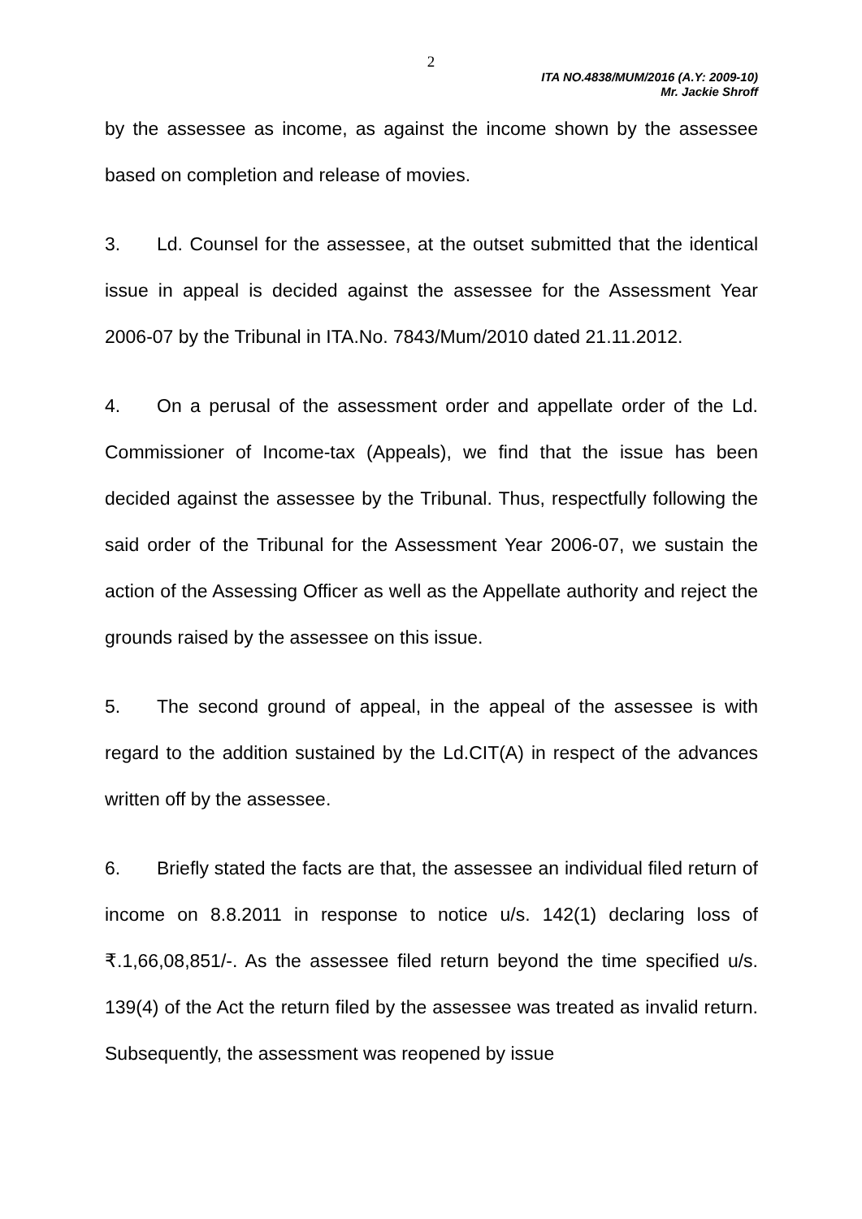2
ITA NO.4838/MUM/2016 (A.Y: 2009-10)
Mr. Jackie Shroff
by the assessee as income, as against the income shown by the assessee based on completion and release of movies.
3. Ld. Counsel for the assessee, at the outset submitted that the identical issue in appeal is decided against the assessee for the Assessment Year 2006-07 by the Tribunal in ITA.No. 7843/Mum/2010 dated 21.11.2012.
4. On a perusal of the assessment order and appellate order of the Ld. Commissioner of Income-tax (Appeals), we find that the issue has been decided against the assessee by the Tribunal. Thus, respectfully following the said order of the Tribunal for the Assessment Year 2006-07, we sustain the action of the Assessing Officer as well as the Appellate authority and reject the grounds raised by the assessee on this issue.
5. The second ground of appeal, in the appeal of the assessee is with regard to the addition sustained by the Ld.CIT(A) in respect of the advances written off by the assessee.
6. Briefly stated the facts are that, the assessee an individual filed return of income on 8.8.2011 in response to notice u/s. 142(1) declaring loss of ₹.1,66,08,851/-. As the assessee filed return beyond the time specified u/s. 139(4) of the Act the return filed by the assessee was treated as invalid return. Subsequently, the assessment was reopened by issue